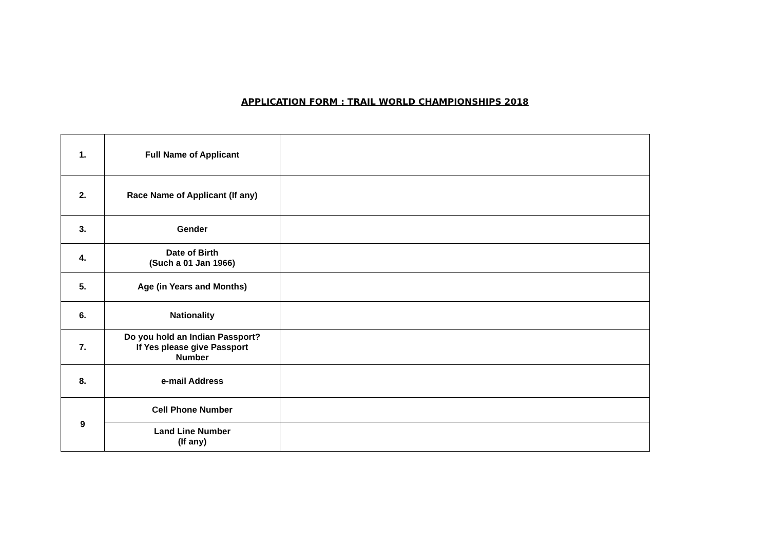APPLICATION FORM : TRAIL WORLD CHAMPIONSHIPS 2018
| 1. | Full Name of Applicant | |
| 2. | Race Name of Applicant (If any) | |
| 3. | Gender | |
| 4. | Date of Birth (Such a 01 Jan 1966) | |
| 5. | Age (in Years and Months) | |
| 6. | Nationality | |
| 7. | Do you hold an Indian Passport? If Yes please give Passport Number | |
| 8. | e-mail Address | |
| 9 | Cell Phone Number | |
| | Land Line Number (If any) | |